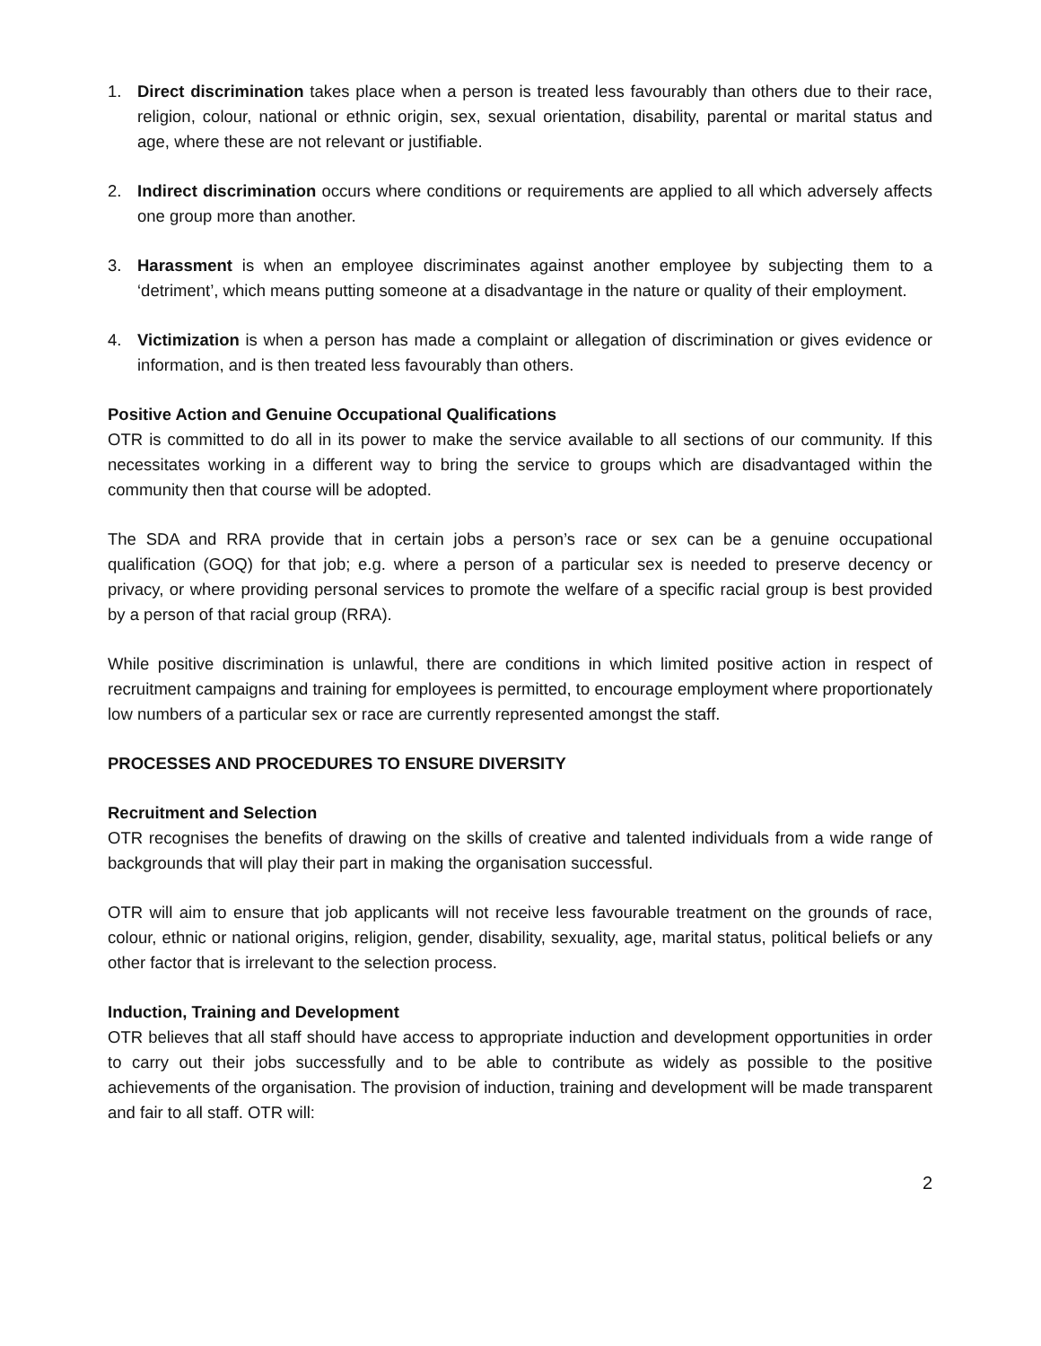1. Direct discrimination takes place when a person is treated less favourably than others due to their race, religion, colour, national or ethnic origin, sex, sexual orientation, disability, parental or marital status and age, where these are not relevant or justifiable.
2. Indirect discrimination occurs where conditions or requirements are applied to all which adversely affects one group more than another.
3. Harassment is when an employee discriminates against another employee by subjecting them to a ‘detriment’, which means putting someone at a disadvantage in the nature or quality of their employment.
4. Victimization is when a person has made a complaint or allegation of discrimination or gives evidence or information, and is then treated less favourably than others.
Positive Action and Genuine Occupational Qualifications
OTR is committed to do all in its power to make the service available to all sections of our community. If this necessitates working in a different way to bring the service to groups which are disadvantaged within the community then that course will be adopted.
The SDA and RRA provide that in certain jobs a person’s race or sex can be a genuine occupational qualification (GOQ) for that job; e.g. where a person of a particular sex is needed to preserve decency or privacy, or where providing personal services to promote the welfare of a specific racial group is best provided by a person of that racial group (RRA).
While positive discrimination is unlawful, there are conditions in which limited positive action in respect of recruitment campaigns and training for employees is permitted, to encourage employment where proportionately low numbers of a particular sex or race are currently represented amongst the staff.
PROCESSES AND PROCEDURES TO ENSURE DIVERSITY
Recruitment and Selection
OTR recognises the benefits of drawing on the skills of creative and talented individuals from a wide range of backgrounds that will play their part in making the organisation successful.
OTR will aim to ensure that job applicants will not receive less favourable treatment on the grounds of race, colour, ethnic or national origins, religion, gender, disability, sexuality, age, marital status, political beliefs or any other factor that is irrelevant to the selection process.
Induction, Training and Development
OTR believes that all staff should have access to appropriate induction and development opportunities in order to carry out their jobs successfully and to be able to contribute as widely as possible to the positive achievements of the organisation. The provision of induction, training and development will be made transparent and fair to all staff. OTR will:
2